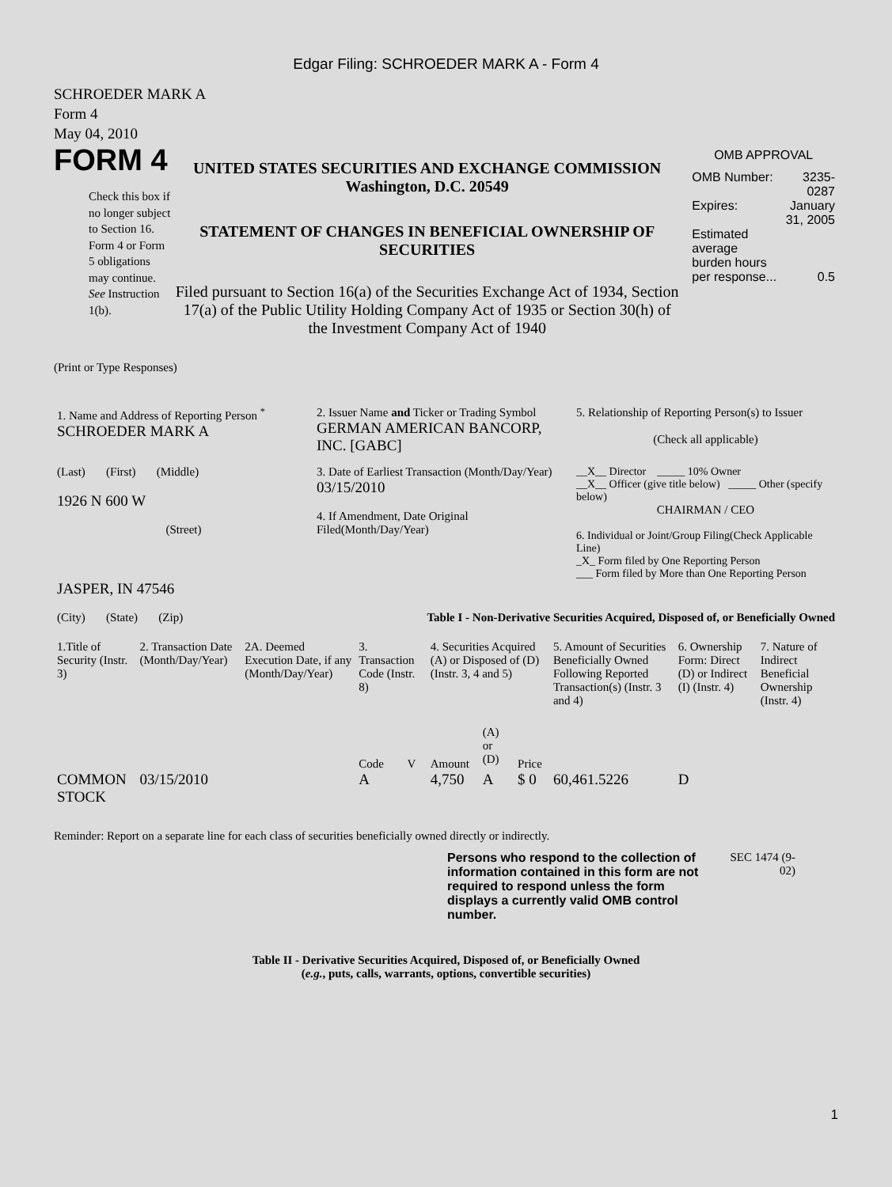Edgar Filing: SCHROEDER MARK A - Form 4
SCHROEDER MARK A
Form 4
May 04, 2010
FORM 4
Check this box if no longer subject to Section 16. Form 4 or Form 5 obligations may continue. See Instruction 1(b).
UNITED STATES SECURITIES AND EXCHANGE COMMISSION
Washington, D.C. 20549
STATEMENT OF CHANGES IN BENEFICIAL OWNERSHIP OF SECURITIES
Filed pursuant to Section 16(a) of the Securities Exchange Act of 1934, Section 17(a) of the Public Utility Holding Company Act of 1935 or Section 30(h) of the Investment Company Act of 1940
OMB APPROVAL
| OMB Number: | 3235-0287 |
| Expires: | January 31, 2005 |
| Estimated average burden hours per response... | 0.5 |
(Print or Type Responses)
| 1. Name and Address of Reporting Person <sup>*</sup> SCHROEDER MARK A | 2. Issuer Name and Ticker or Trading Symbol GERMAN AMERICAN BANCORP, INC. [GABC] | 5. Relationship of Reporting Person(s) to Issuer (Check all applicable) |
| (Last) (First) (Middle) 1926 N 600 W (Street) | 3. Date of Earliest Transaction (Month/Day/Year) 03/15/2010 4. If Amendment, Date Original Filed(Month/Day/Year) | __X__ Director _____ 10% Owner __X__ Officer (give title below) _____ Other (specify below) CHAIRMAN / CEO 6. Individual or Joint/Group Filing(Check Applicable Line) _X_ Form filed by One Reporting Person ___ Form filed by More than One Reporting Person |
| JASPER, IN 47546 (City) (State) (Zip) | Table I - Non-Derivative Securities Acquired, Disposed of, or Beneficially Owned | |
| 1.Title of Security (Instr. 3) | 2. Transaction Date (Month/Day/Year) | 2A. Deemed Execution Date, if any (Month/Day/Year) | 3. Transaction Code (Instr. 8) | | 4. Securities Acquired (A) or Disposed of (D) (Instr. 3, 4 and 5) | | | 5. Amount of Securities Beneficially Owned Following Reported Transaction(s) (Instr. 3 and 4) | 6. Ownership Form: Direct (D) or Indirect (I) (Instr. 4) | 7. Nature of Indirect Beneficial Ownership (Instr. 4) |
| --- | --- | --- | --- | --- | --- | --- | --- | --- | --- | --- |
| | | | Code | V | Amount | (A) or (D) | Price | | | |
| COMMON STOCK | 03/15/2010 | | A | | 4,750 | A | $ 0 | 60,461.5226 | D | |
Reminder: Report on a separate line for each class of securities beneficially owned directly or indirectly.
Persons who respond to the collection of information contained in this form are not required to respond unless the form displays a currently valid OMB control number.
SEC 1474 (9-02)
Table II - Derivative Securities Acquired, Disposed of, or Beneficially Owned
(e.g., puts, calls, warrants, options, convertible securities)
1